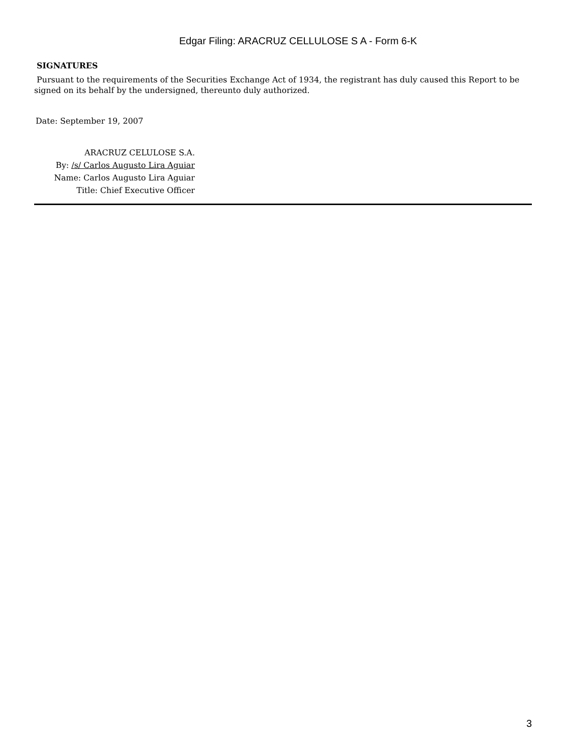Edgar Filing: ARACRUZ CELLULOSE S A - Form 6-K
SIGNATURES
Pursuant to the requirements of the Securities Exchange Act of 1934, the registrant has duly caused this Report to be signed on its behalf by the undersigned, thereunto duly authorized.
Date: September 19, 2007
ARACRUZ CELULOSE S.A.
By: /s/ Carlos Augusto Lira Aguiar
Name: Carlos Augusto Lira Aguiar
Title: Chief Executive Officer
3